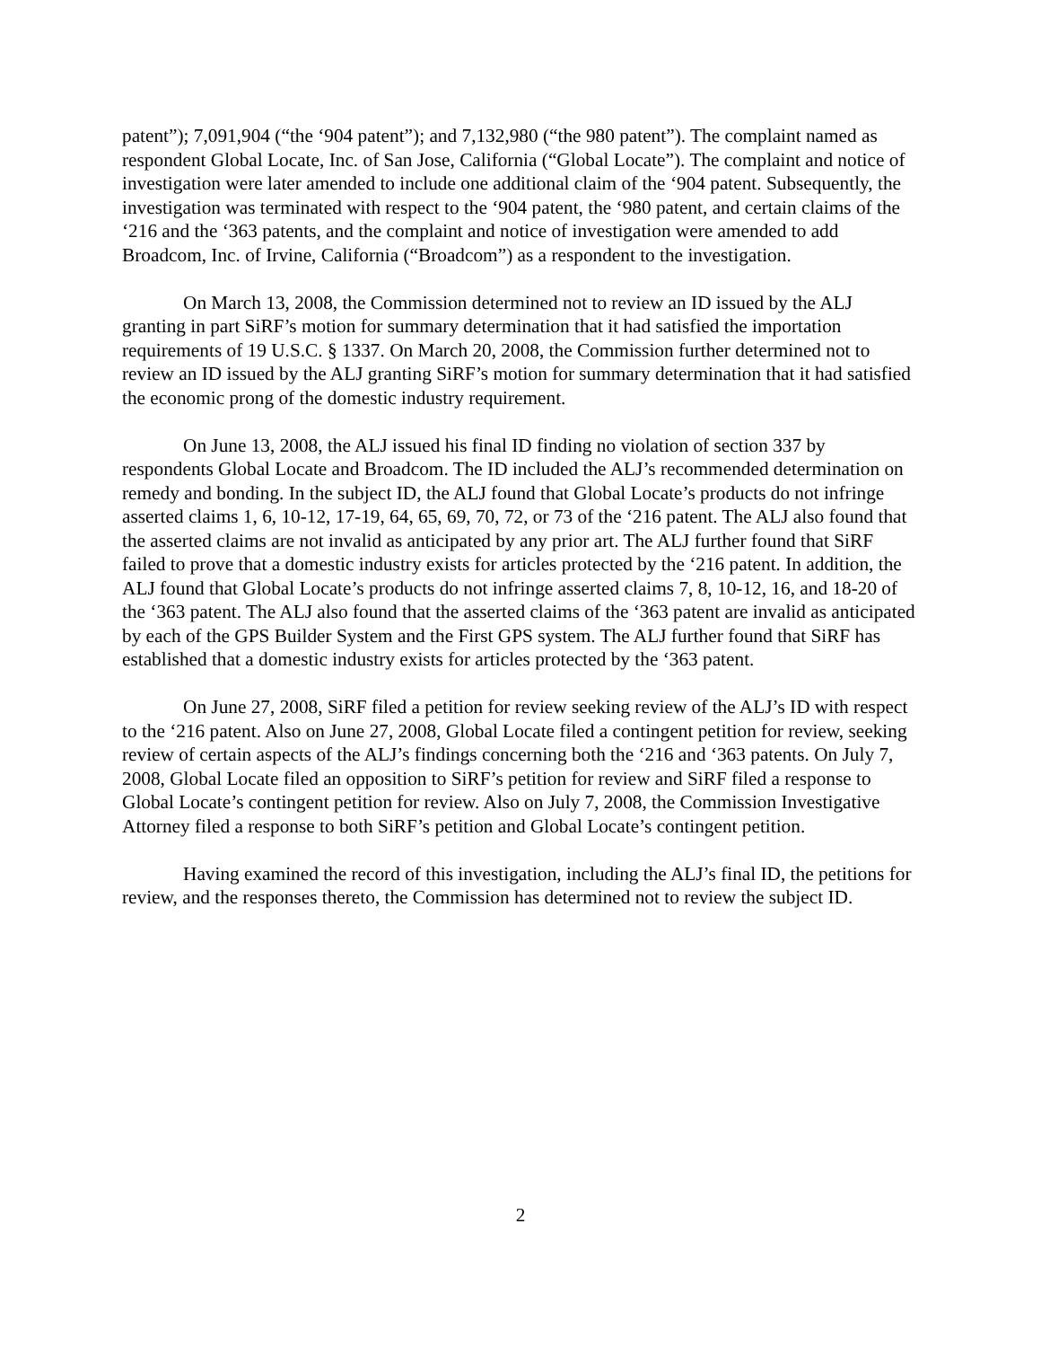patent”); 7,091,904 (“the ‘904 patent”); and 7,132,980 (“the 980 patent”). The complaint named as respondent Global Locate, Inc. of San Jose, California (“Global Locate”). The complaint and notice of investigation were later amended to include one additional claim of the ‘904 patent. Subsequently, the investigation was terminated with respect to the ‘904 patent, the ‘980 patent, and certain claims of the ‘216 and the ‘363 patents, and the complaint and notice of investigation were amended to add Broadcom, Inc. of Irvine, California (“Broadcom”) as a respondent to the investigation.
On March 13, 2008, the Commission determined not to review an ID issued by the ALJ granting in part SiRF’s motion for summary determination that it had satisfied the importation requirements of 19 U.S.C. § 1337. On March 20, 2008, the Commission further determined not to review an ID issued by the ALJ granting SiRF’s motion for summary determination that it had satisfied the economic prong of the domestic industry requirement.
On June 13, 2008, the ALJ issued his final ID finding no violation of section 337 by respondents Global Locate and Broadcom. The ID included the ALJ’s recommended determination on remedy and bonding. In the subject ID, the ALJ found that Global Locate’s products do not infringe asserted claims 1, 6, 10-12, 17-19, 64, 65, 69, 70, 72, or 73 of the ‘216 patent. The ALJ also found that the asserted claims are not invalid as anticipated by any prior art. The ALJ further found that SiRF failed to prove that a domestic industry exists for articles protected by the ‘216 patent. In addition, the ALJ found that Global Locate’s products do not infringe asserted claims 7, 8, 10-12, 16, and 18-20 of the ‘363 patent. The ALJ also found that the asserted claims of the ‘363 patent are invalid as anticipated by each of the GPS Builder System and the First GPS system. The ALJ further found that SiRF has established that a domestic industry exists for articles protected by the ‘363 patent.
On June 27, 2008, SiRF filed a petition for review seeking review of the ALJ’s ID with respect to the ‘216 patent. Also on June 27, 2008, Global Locate filed a contingent petition for review, seeking review of certain aspects of the ALJ’s findings concerning both the ‘216 and ‘363 patents. On July 7, 2008, Global Locate filed an opposition to SiRF’s petition for review and SiRF filed a response to Global Locate’s contingent petition for review. Also on July 7, 2008, the Commission Investigative Attorney filed a response to both SiRF’s petition and Global Locate’s contingent petition.
Having examined the record of this investigation, including the ALJ’s final ID, the petitions for review, and the responses thereto, the Commission has determined not to review the subject ID.
2